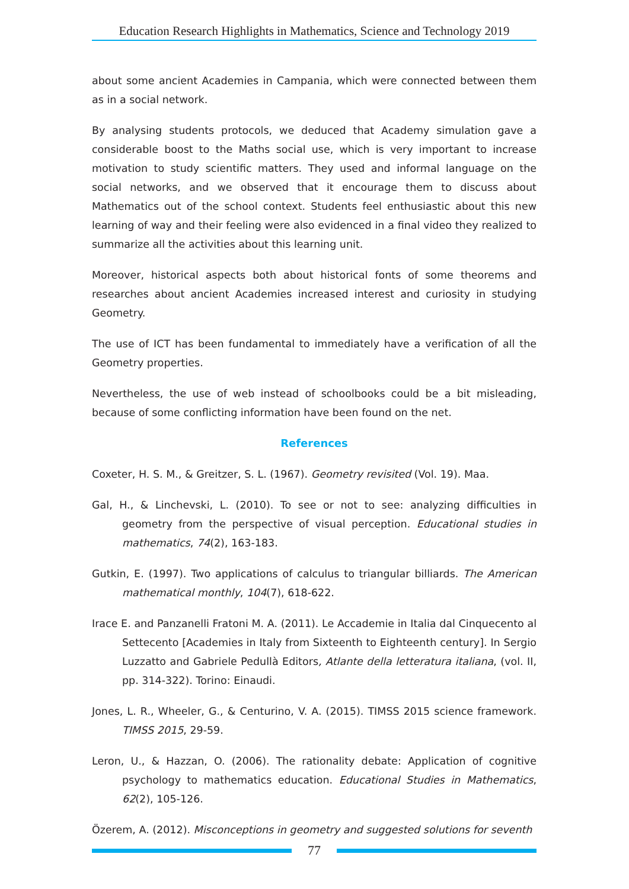Education Research Highlights in Mathematics, Science and Technology 2019
about some ancient Academies in Campania, which were connected between them as in a social network.
By analysing students protocols, we deduced that Academy simulation gave a considerable boost to the Maths social use, which is very important to increase motivation to study scientific matters. They used and informal language on the social networks, and we observed that it encourage them to discuss about Mathematics out of the school context. Students feel enthusiastic about this new learning of way and their feeling were also evidenced in a final video they realized to summarize all the activities about this learning unit.
Moreover, historical aspects both about historical fonts of some theorems and researches about ancient Academies increased interest and curiosity in studying Geometry.
The use of ICT has been fundamental to immediately have a verification of all the Geometry properties.
Nevertheless, the use of web instead of schoolbooks could be a bit misleading, because of some conflicting information have been found on the net.
References
Coxeter, H. S. M., & Greitzer, S. L. (1967). Geometry revisited (Vol. 19). Maa.
Gal, H., & Linchevski, L. (2010). To see or not to see: analyzing difficulties in geometry from the perspective of visual perception. Educational studies in mathematics, 74(2), 163-183.
Gutkin, E. (1997). Two applications of calculus to triangular billiards. The American mathematical monthly, 104(7), 618-622.
Irace E. and Panzanelli Fratoni M. A. (2011). Le Accademie in Italia dal Cinquecento al Settecento [Academies in Italy from Sixteenth to Eighteenth century]. In Sergio Luzzatto and Gabriele Pedullà Editors, Atlante della letteratura italiana, (vol. II, pp. 314-322). Torino: Einaudi.
Jones, L. R., Wheeler, G., & Centurino, V. A. (2015). TIMSS 2015 science framework. TIMSS 2015, 29-59.
Leron, U., & Hazzan, O. (2006). The rationality debate: Application of cognitive psychology to mathematics education. Educational Studies in Mathematics, 62(2), 105-126.
Özerem, A. (2012). Misconceptions in geometry and suggested solutions for seventh
77